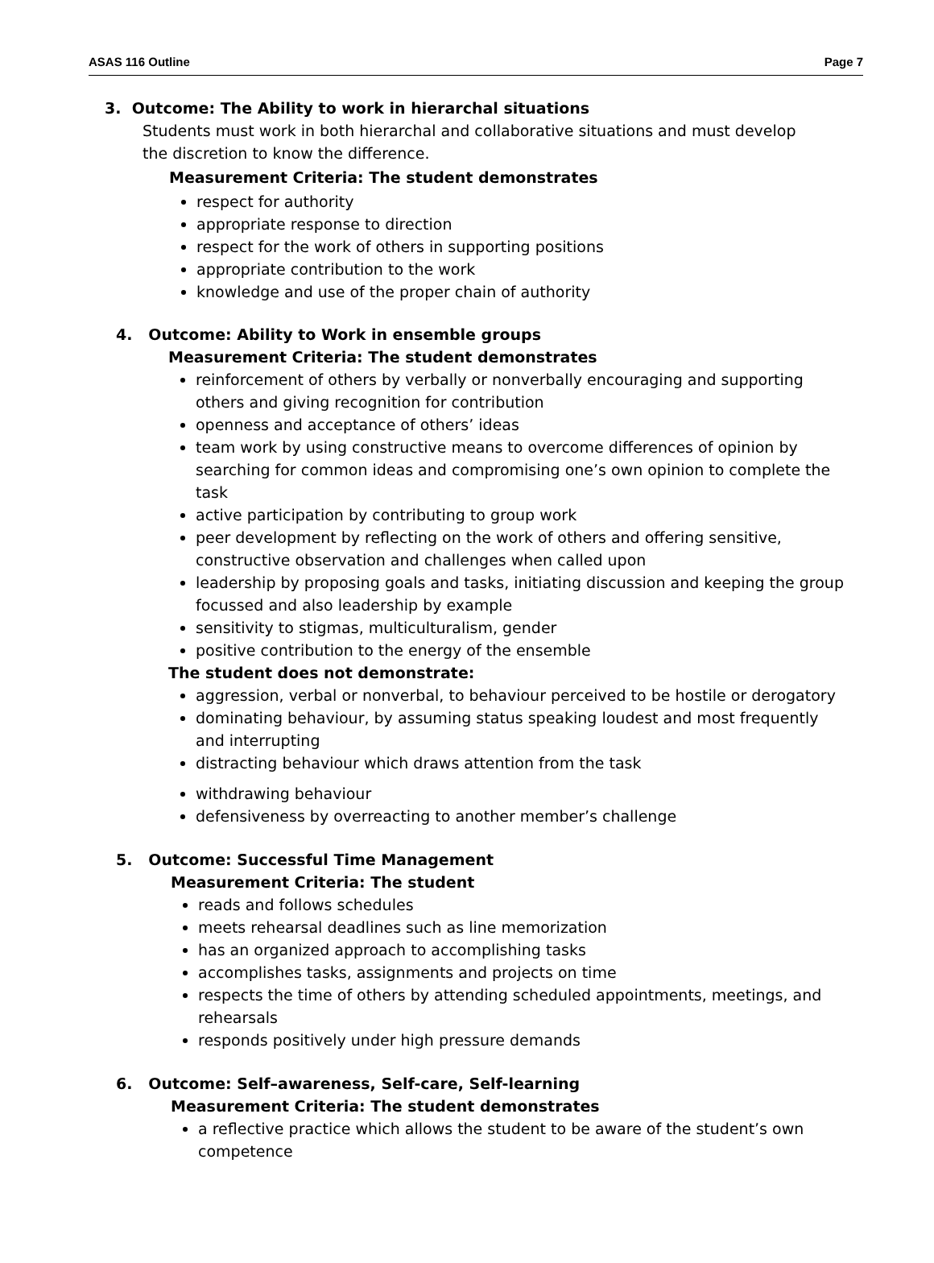ASAS 116 Outline Page 7
3. Outcome: The Ability to work in hierarchal situations
Students must work in both hierarchal and collaborative situations and must develop the discretion to know the difference.
Measurement Criteria: The student demonstrates
respect for authority
appropriate response to direction
respect for the work of others in supporting positions
appropriate contribution to the work
knowledge and use of the proper chain of authority
4. Outcome: Ability to Work in ensemble groups
Measurement Criteria: The student demonstrates
reinforcement of others by verbally or nonverbally encouraging and supporting others and giving recognition for contribution
openness and acceptance of others’ ideas
team work by using constructive means to overcome differences of opinion by searching for common ideas and compromising one’s own opinion to complete the task
active participation by contributing to group work
peer development by reflecting on the work of others and offering sensitive, constructive observation and challenges when called upon
leadership by proposing goals and tasks, initiating discussion and keeping the group focussed and also leadership by example
sensitivity to stigmas, multiculturalism, gender
positive contribution to the energy of the ensemble
The student does not demonstrate:
aggression, verbal or nonverbal, to behaviour perceived to be hostile or derogatory
dominating behaviour, by assuming status speaking loudest and most frequently and interrupting
distracting behaviour which draws attention from the task
withdrawing behaviour
defensiveness by overreacting to another member’s challenge
5. Outcome: Successful Time Management
Measurement Criteria: The student
reads and follows schedules
meets rehearsal deadlines such as line memorization
has an organized approach to accomplishing tasks
accomplishes tasks, assignments and projects on time
respects the time of others by attending scheduled appointments, meetings, and rehearsals
responds positively under high pressure demands
6. Outcome: Self–awareness, Self-care, Self-learning
Measurement Criteria: The student demonstrates
a reflective practice which allows the student to be aware of the student’s own competence